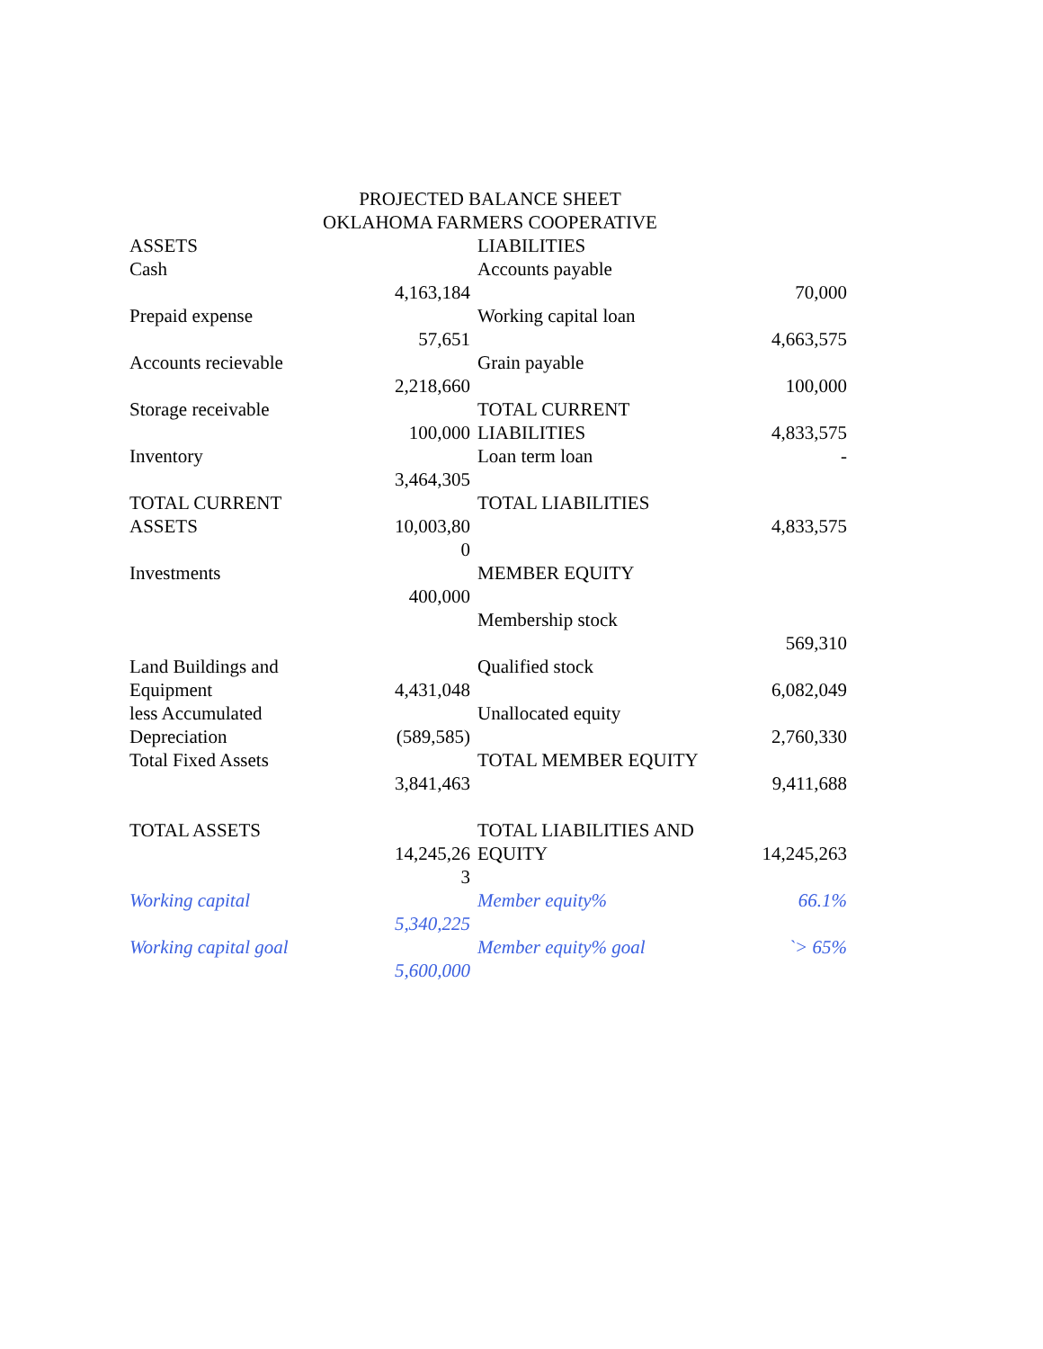PROJECTED BALANCE SHEET
OKLAHOMA FARMERS COOPERATIVE
| ASSETS | | LIABILITIES | |
| Cash | 4,163,184 | Accounts payable | 70,000 |
| Prepaid expense | 57,651 | Working capital loan | 4,663,575 |
| Accounts recievable | 2,218,660 | Grain payable | 100,000 |
| Storage receivable | 100,000 | TOTAL CURRENT LIABILITIES | 4,833,575 |
| Inventory | 3,464,305 | Loan term loan | - |
| TOTAL CURRENT ASSETS | 10,003,80 0 | TOTAL LIABILITIES | 4,833,575 |
| Investments | 400,000 | MEMBER EQUITY | |
| | | Membership stock | 569,310 |
| Land Buildings and Equipment | 4,431,048 | Qualified stock | 6,082,049 |
| less Accumulated Depreciation | (589,585) | Unallocated equity | 2,760,330 |
| Total Fixed Assets | 3,841,463 | TOTAL MEMBER EQUITY | 9,411,688 |
| TOTAL ASSETS | 14,245,26 3 | TOTAL LIABILITIES AND EQUITY | 14,245,263 |
| Working capital | 5,340,225 | Member equity% | 66.1% |
| Working capital goal | 5,600,000 | Member equity% goal | `> 65% |